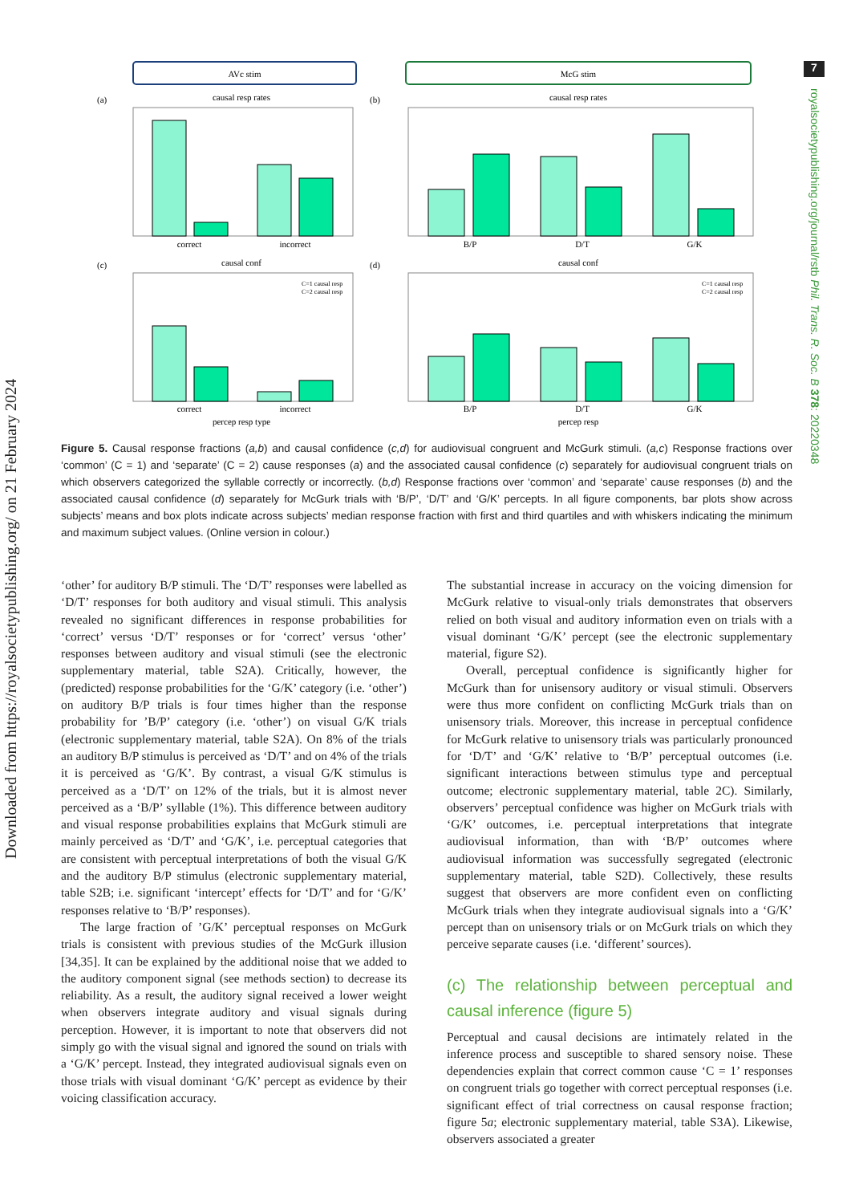Downloaded from https://royalsocietypublishing.org/ on 21 February 2024
7
royalsocietypublishing.org/journal/rstb Phil. Trans. R. Soc. B 378: 20220348
AVc stim
McG stim
(a)
causal resp rates
correct
incorrect
(c)
causal conf
correct
incorrect
percep resp type
(b)
causal resp rates
B/P
D/T
G/K
(d)
causal conf
B/P
D/T
G/K
percep resp
C=1 causal resp
C=2 causal resp
C=1 causal resp
C=2 causal resp
Figure 5. Causal response fractions (a,b) and causal confidence (c,d) for audiovisual congruent and McGurk stimuli. (a,c) Response fractions over ‘common’ (C = 1) and ‘separate’ (C = 2) cause responses (a) and the associated causal confidence (c) separately for audiovisual congruent trials on which observers categorized the syllable correctly or incorrectly. (b,d) Response fractions over ‘common’ and ‘separate’ cause responses (b) and the associated causal confidence (d) separately for McGurk trials with ‘B/P’, ‘D/T’ and ‘G/K’ percepts. In all figure components, bar plots show across subjects’ means and box plots indicate across subjects’ median response fraction with first and third quartiles and with whiskers indicating the minimum and maximum subject values. (Online version in colour.)
‘other’ for auditory B/P stimuli. The ‘D/T’ responses were labelled as ‘D/T’ responses for both auditory and visual stimuli. This analysis revealed no significant differences in response probabilities for ‘correct’ versus ‘D/T’ responses or for ‘correct’ versus ‘other’ responses between auditory and visual stimuli (see the electronic supplementary material, table S2A). Critically, however, the (predicted) response probabilities for the ‘G/K’ category (i.e. ‘other’) on auditory B/P trials is four times higher than the response probability for ’B/P’ category (i.e. ‘other’) on visual G/K trials (electronic supplementary material, table S2A). On 8% of the trials an auditory B/P stimulus is perceived as ‘D/T’ and on 4% of the trials it is perceived as ‘G/K’. By contrast, a visual G/K stimulus is perceived as a ‘D/T’ on 12% of the trials, but it is almost never perceived as a ‘B/P’ syllable (1%). This difference between auditory and visual response probabilities explains that McGurk stimuli are mainly perceived as ‘D/T’ and ‘G/K’, i.e. perceptual categories that are consistent with perceptual interpretations of both the visual G/K and the auditory B/P stimulus (electronic supplementary material, table S2B; i.e. significant ‘intercept’ effects for ‘D/T’ and for ‘G/K’ responses relative to ‘B/P’ responses).
The large fraction of ’G/K’ perceptual responses on McGurk trials is consistent with previous studies of the McGurk illusion [34,35]. It can be explained by the additional noise that we added to the auditory component signal (see methods section) to decrease its reliability. As a result, the auditory signal received a lower weight when observers integrate auditory and visual signals during perception. However, it is important to note that observers did not simply go with the visual signal and ignored the sound on trials with a ‘G/K’ percept. Instead, they integrated audiovisual signals even on those trials with visual dominant ‘G/K’ percept as evidence by their voicing classification accuracy.
The substantial increase in accuracy on the voicing dimension for McGurk relative to visual-only trials demonstrates that observers relied on both visual and auditory information even on trials with a visual dominant ‘G/K’ percept (see the electronic supplementary material, figure S2).
Overall, perceptual confidence is significantly higher for McGurk than for unisensory auditory or visual stimuli. Observers were thus more confident on conflicting McGurk trials than on unisensory trials. Moreover, this increase in perceptual confidence for McGurk relative to unisensory trials was particularly pronounced for ‘D/T’ and ‘G/K’ relative to ‘B/P’ perceptual outcomes (i.e. significant interactions between stimulus type and perceptual outcome; electronic supplementary material, table 2C). Similarly, observers’ perceptual confidence was higher on McGurk trials with ‘G/K’ outcomes, i.e. perceptual interpretations that integrate audiovisual information, than with ‘B/P’ outcomes where audiovisual information was successfully segregated (electronic supplementary material, table S2D). Collectively, these results suggest that observers are more confident even on conflicting McGurk trials when they integrate audiovisual signals into a ‘G/K’ percept than on unisensory trials or on McGurk trials on which they perceive separate causes (i.e. ‘different’ sources).
(c) The relationship between perceptual and causal inference (figure 5)
Perceptual and causal decisions are intimately related in the inference process and susceptible to shared sensory noise. These dependencies explain that correct common cause ‘C = 1’ responses on congruent trials go together with correct perceptual responses (i.e. significant effect of trial correctness on causal response fraction; figure 5a; electronic supplementary material, table S3A). Likewise, observers associated a greater